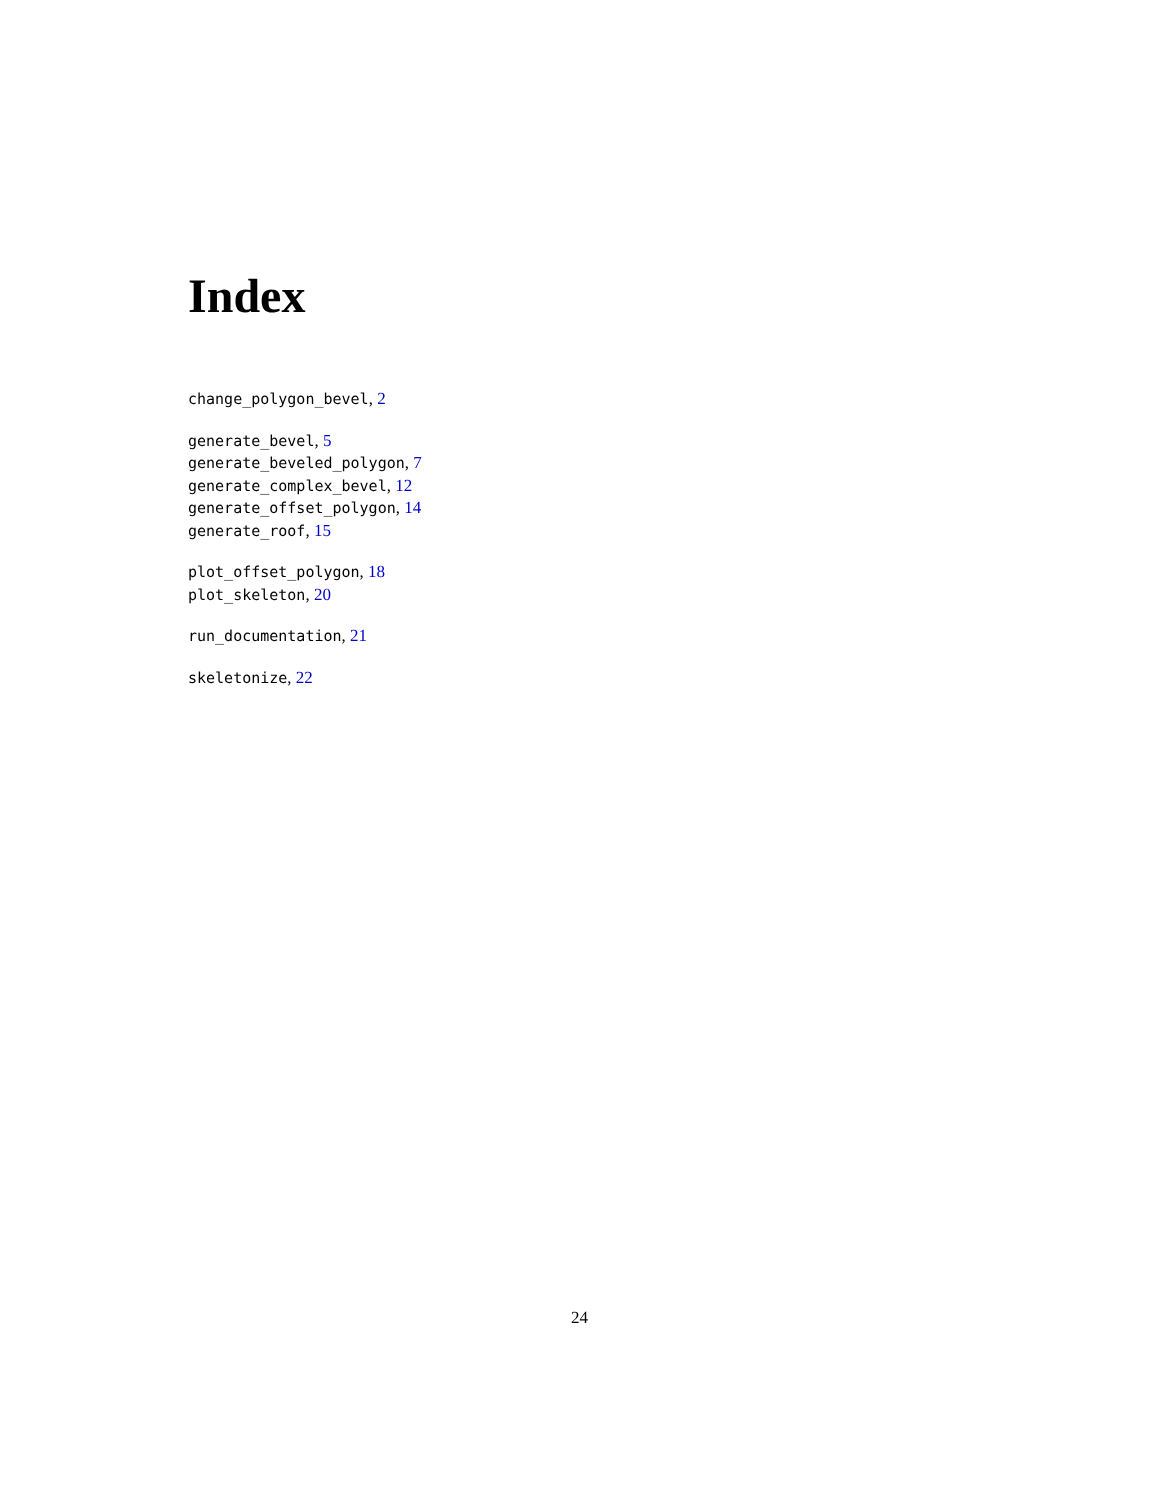Index
change_polygon_bevel, 2
generate_bevel, 5
generate_beveled_polygon, 7
generate_complex_bevel, 12
generate_offset_polygon, 14
generate_roof, 15
plot_offset_polygon, 18
plot_skeleton, 20
run_documentation, 21
skeletonize, 22
24